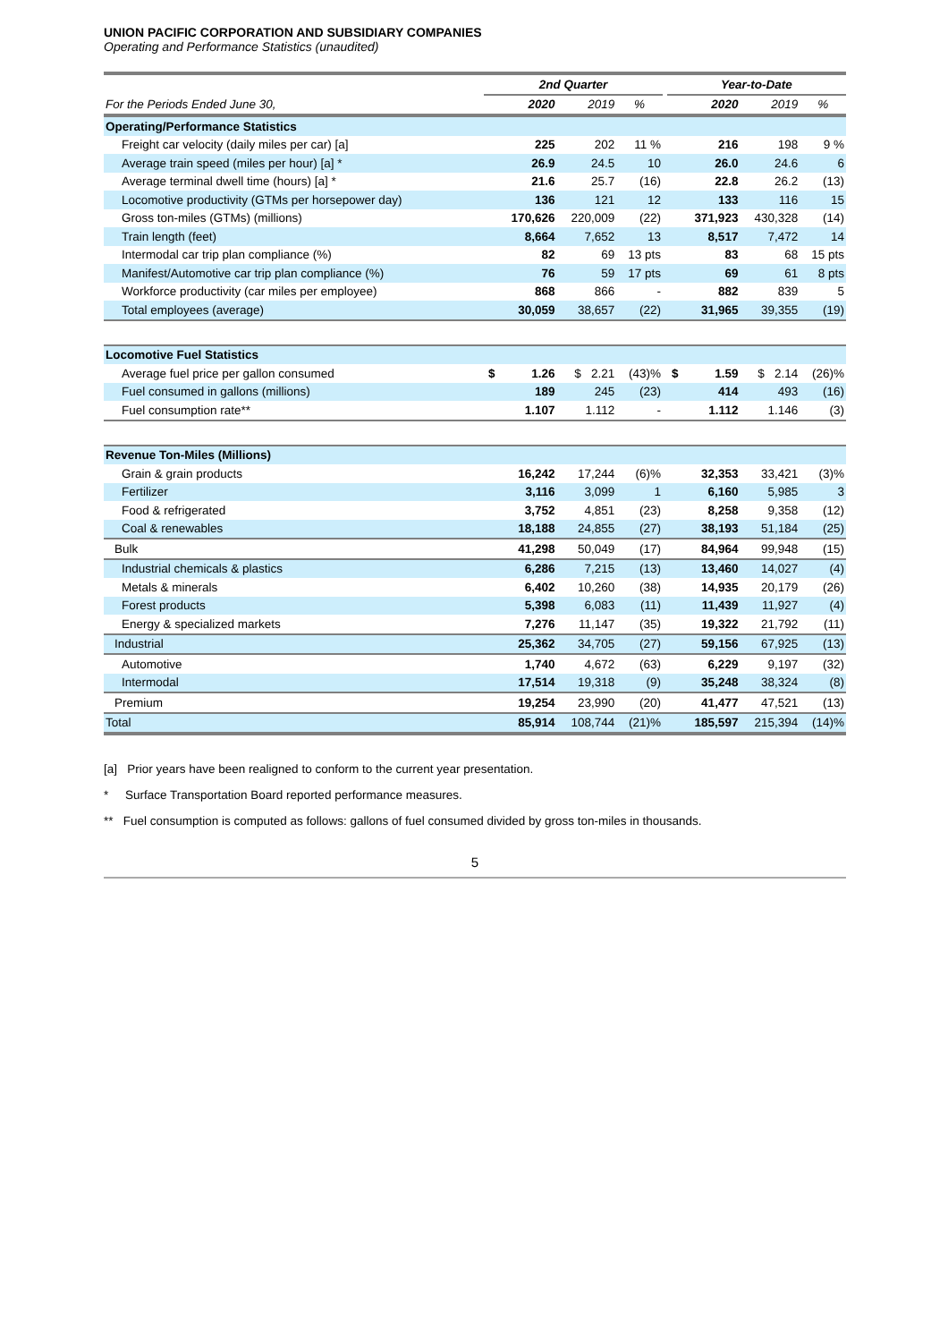UNION PACIFIC CORPORATION AND SUBSIDIARY COMPANIES
Operating and Performance Statistics (unaudited)
| | 2nd Quarter | | | | | Year-to-Date | | | |
| --- | --- | --- | --- | --- | --- | --- | --- | --- | --- |
| For the Periods Ended June 30, | | 2020 | 2019 | % | | | 2020 | 2019 | % |
| Operating/Performance Statistics | | | | | | | | | |
| Freight car velocity (daily miles per car) [a] | | 225 | 202 | 11 % | | | 216 | 198 | 9 % |
| Average train speed (miles per hour) [a] * | | 26.9 | 24.5 | 10 | | | 26.0 | 24.6 | 6 |
| Average terminal dwell time (hours) [a] * | | 21.6 | 25.7 | (16) | | | 22.8 | 26.2 | (13) |
| Locomotive productivity (GTMs per horsepower day) | | 136 | 121 | 12 | | | 133 | 116 | 15 |
| Gross ton-miles (GTMs) (millions) | | 170,626 | 220,009 | (22) | | | 371,923 | 430,328 | (14) |
| Train length (feet) | | 8,664 | 7,652 | 13 | | | 8,517 | 7,472 | 14 |
| Intermodal car trip plan compliance (%) | | 82 | 69 | 13 pts | | | 83 | 68 | 15 pts |
| Manifest/Automotive car trip plan compliance (%) | | 76 | 59 | 17 pts | | | 69 | 61 | 8 pts |
| Workforce productivity (car miles per employee) | | 868 | 866 | - | | | 882 | 839 | 5 |
| Total employees (average) | | 30,059 | 38,657 | (22) | | | 31,965 | 39,355 | (19) |
| Locomotive Fuel Statistics | | | | | | | | | |
| Average fuel price per gallon consumed | $ | 1.26 | $ 2.21 | (43)% | | $ | 1.59 | $ 2.14 | (26)% |
| Fuel consumed in gallons (millions) | | 189 | 245 | (23) | | | 414 | 493 | (16) |
| Fuel consumption rate** | | 1.107 | 1.112 | - | | | 1.112 | 1.146 | (3) |
| Revenue Ton-Miles (Millions) | | | | | | | | | |
| Grain & grain products | | 16,242 | 17,244 | (6)% | | | 32,353 | 33,421 | (3)% |
| Fertilizer | | 3,116 | 3,099 | 1 | | | 6,160 | 5,985 | 3 |
| Food & refrigerated | | 3,752 | 4,851 | (23) | | | 8,258 | 9,358 | (12) |
| Coal & renewables | | 18,188 | 24,855 | (27) | | | 38,193 | 51,184 | (25) |
| Bulk | | 41,298 | 50,049 | (17) | | | 84,964 | 99,948 | (15) |
| Industrial chemicals & plastics | | 6,286 | 7,215 | (13) | | | 13,460 | 14,027 | (4) |
| Metals & minerals | | 6,402 | 10,260 | (38) | | | 14,935 | 20,179 | (26) |
| Forest products | | 5,398 | 6,083 | (11) | | | 11,439 | 11,927 | (4) |
| Energy & specialized markets | | 7,276 | 11,147 | (35) | | | 19,322 | 21,792 | (11) |
| Industrial | | 25,362 | 34,705 | (27) | | | 59,156 | 67,925 | (13) |
| Automotive | | 1,740 | 4,672 | (63) | | | 6,229 | 9,197 | (32) |
| Intermodal | | 17,514 | 19,318 | (9) | | | 35,248 | 38,324 | (8) |
| Premium | | 19,254 | 23,990 | (20) | | | 41,477 | 47,521 | (13) |
| Total | | 85,914 | 108,744 | (21)% | | | 185,597 | 215,394 | (14)% |
[a] Prior years have been realigned to conform to the current year presentation.
* Surface Transportation Board reported performance measures.
** Fuel consumption is computed as follows: gallons of fuel consumed divided by gross ton-miles in thousands.
5